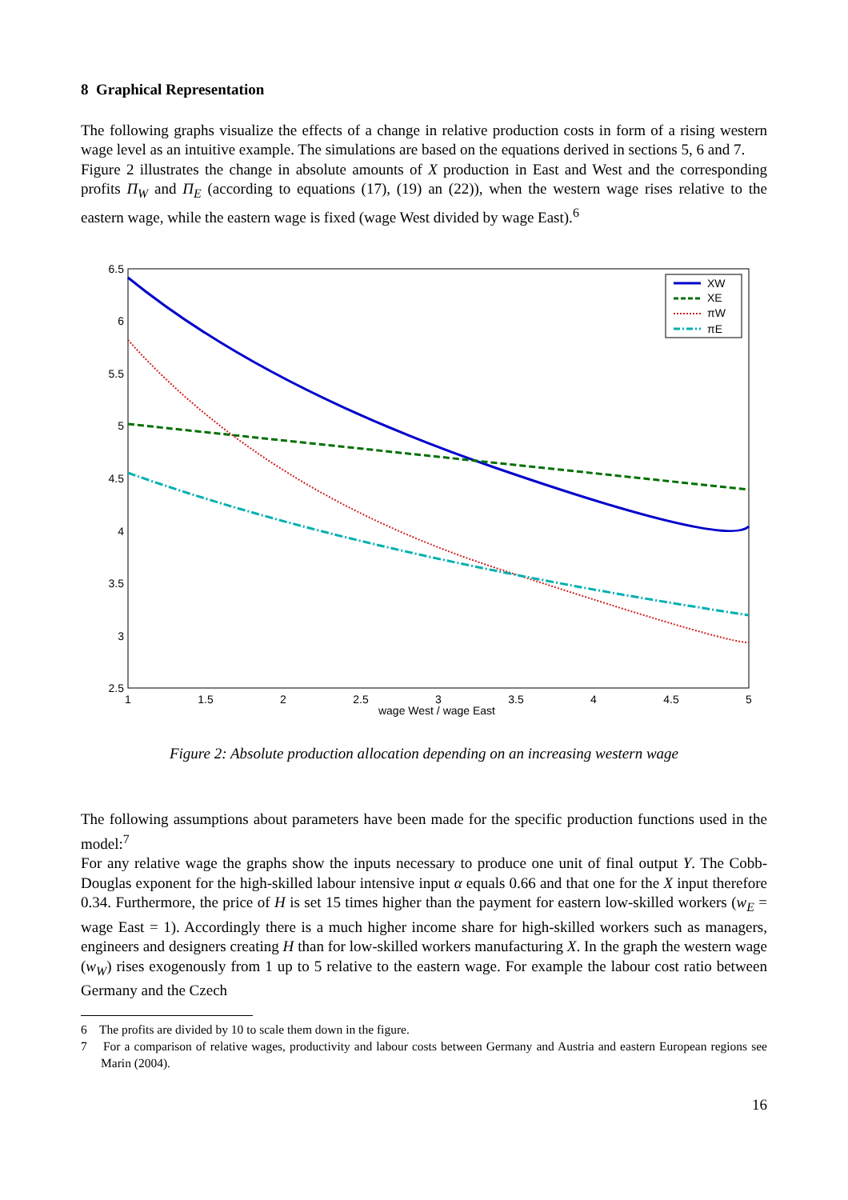8 Graphical Representation
The following graphs visualize the effects of a change in relative production costs in form of a rising western wage level as an intuitive example. The simulations are based on the equations derived in sections 5, 6 and 7.
Figure 2 illustrates the change in absolute amounts of X production in East and West and the corresponding profits Π<sub>W</sub> and Π<sub>E</sub> (according to equations (17), (19) an (22)), when the western wage rises relative to the eastern wage, while the eastern wage is fixed (wage West divided by wage East).<sup>6</sup>
6.5
6
5.5
5
4.5
4
3.5
3
2.5
1
1.5
2
2.5
3
3.5
4
4.5
5
wage West / wage East
XW
XE
πW
πE
Figure 2: Absolute production allocation depending on an increasing western wage
The following assumptions about parameters have been made for the specific production functions used in the model:<sup>7</sup>
For any relative wage the graphs show the inputs necessary to produce one unit of final output Y. The Cobb-Douglas exponent for the high-skilled labour intensive input α equals 0.66 and that one for the X input therefore 0.34. Furthermore, the price of H is set 15 times higher than the payment for eastern low-skilled workers (w<sub>E</sub> = wage East = 1). Accordingly there is a much higher income share for high-skilled workers such as managers, engineers and designers creating H than for low-skilled workers manufacturing X. In the graph the western wage (w<sub>W</sub>) rises exogenously from 1 up to 5 relative to the eastern wage. For example the labour cost ratio between Germany and the Czech
6 The profits are divided by 10 to scale them down in the figure.
7 For a comparison of relative wages, productivity and labour costs between Germany and Austria and eastern European regions see Marin (2004).
16